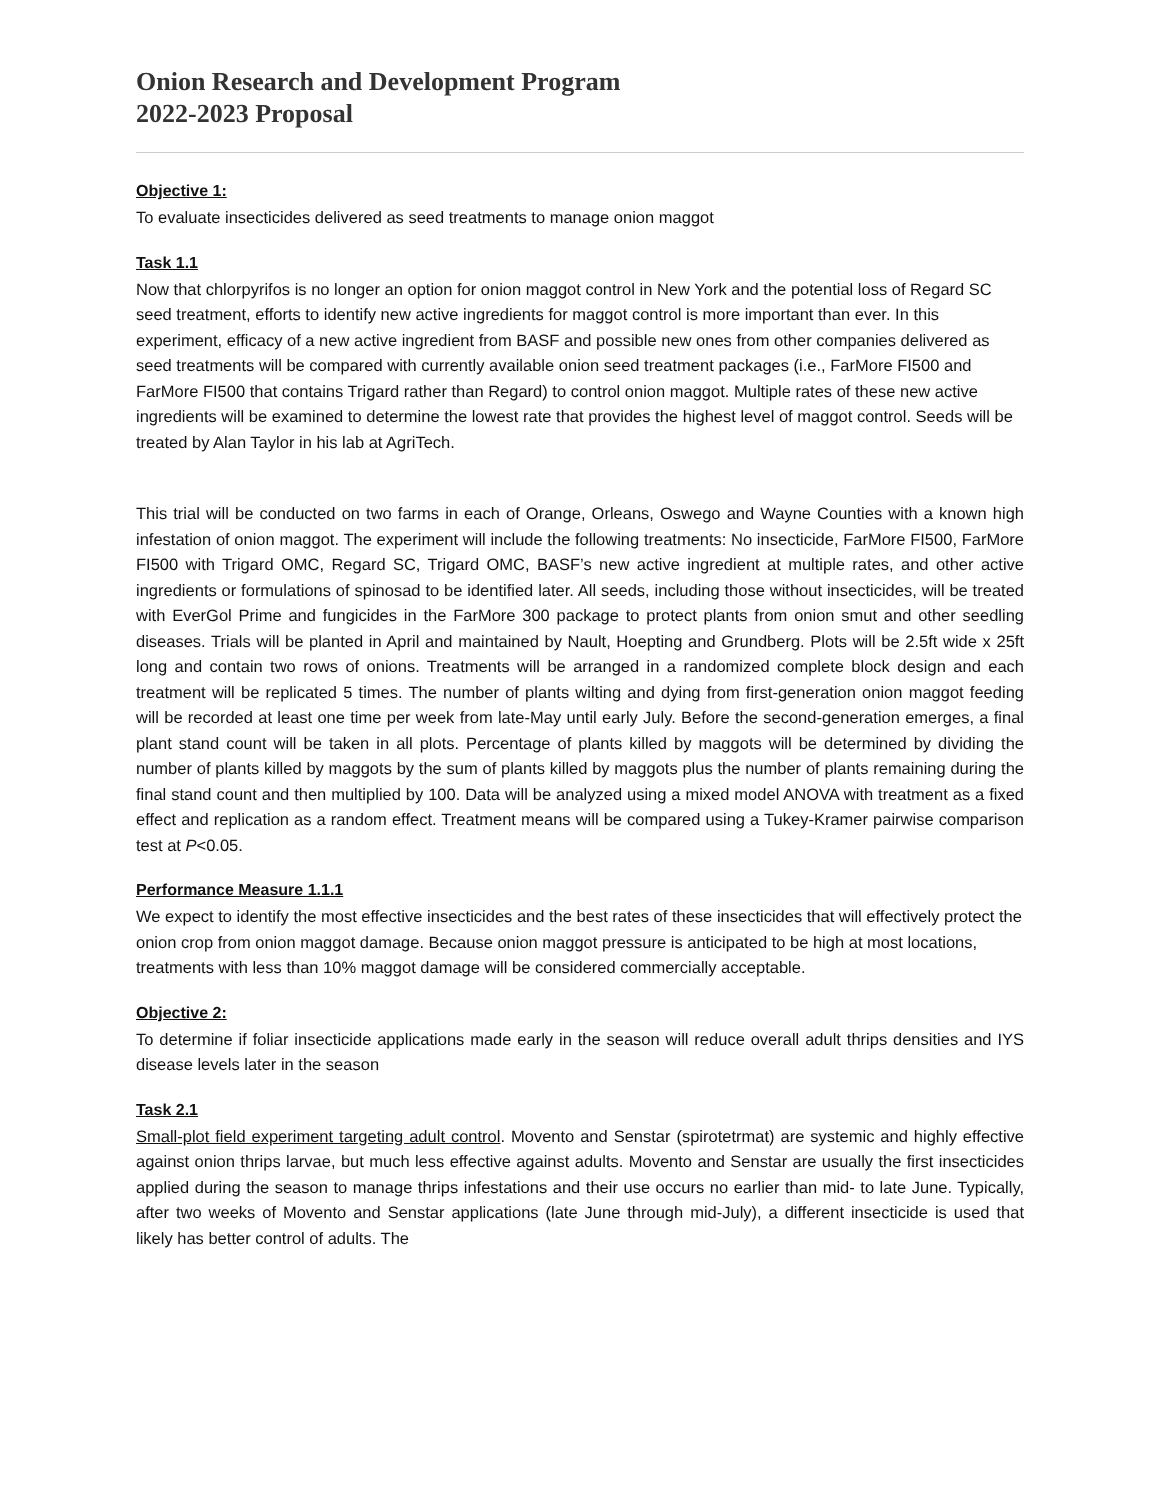Onion Research and Development Program
2022-2023 Proposal
Objective 1:
To evaluate insecticides delivered as seed treatments to manage onion maggot
Task 1.1
Now that chlorpyrifos is no longer an option for onion maggot control in New York and the potential loss of Regard SC seed treatment, efforts to identify new active ingredients for maggot control is more important than ever. In this experiment, efficacy of a new active ingredient from BASF and possible new ones from other companies delivered as seed treatments will be compared with currently available onion seed treatment packages (i.e., FarMore FI500 and FarMore FI500 that contains Trigard rather than Regard) to control onion maggot. Multiple rates of these new active ingredients will be examined to determine the lowest rate that provides the highest level of maggot control. Seeds will be treated by Alan Taylor in his lab at AgriTech.
This trial will be conducted on two farms in each of Orange, Orleans, Oswego and Wayne Counties with a known high infestation of onion maggot. The experiment will include the following treatments: No insecticide, FarMore FI500, FarMore FI500 with Trigard OMC, Regard SC, Trigard OMC, BASF’s new active ingredient at multiple rates, and other active ingredients or formulations of spinosad to be identified later. All seeds, including those without insecticides, will be treated with EverGol Prime and fungicides in the FarMore 300 package to protect plants from onion smut and other seedling diseases. Trials will be planted in April and maintained by Nault, Hoepting and Grundberg. Plots will be 2.5ft wide x 25ft long and contain two rows of onions. Treatments will be arranged in a randomized complete block design and each treatment will be replicated 5 times. The number of plants wilting and dying from first-generation onion maggot feeding will be recorded at least one time per week from late-May until early July. Before the second-generation emerges, a final plant stand count will be taken in all plots. Percentage of plants killed by maggots will be determined by dividing the number of plants killed by maggots by the sum of plants killed by maggots plus the number of plants remaining during the final stand count and then multiplied by 100. Data will be analyzed using a mixed model ANOVA with treatment as a fixed effect and replication as a random effect. Treatment means will be compared using a Tukey-Kramer pairwise comparison test at P<0.05.
Performance Measure 1.1.1
We expect to identify the most effective insecticides and the best rates of these insecticides that will effectively protect the onion crop from onion maggot damage. Because onion maggot pressure is anticipated to be high at most locations, treatments with less than 10% maggot damage will be considered commercially acceptable.
Objective 2:
To determine if foliar insecticide applications made early in the season will reduce overall adult thrips densities and IYS disease levels later in the season
Task 2.1
Small-plot field experiment targeting adult control. Movento and Senstar (spirotetrmat) are systemic and highly effective against onion thrips larvae, but much less effective against adults. Movento and Senstar are usually the first insecticides applied during the season to manage thrips infestations and their use occurs no earlier than mid- to late June. Typically, after two weeks of Movento and Senstar applications (late June through mid-July), a different insecticide is used that likely has better control of adults. The